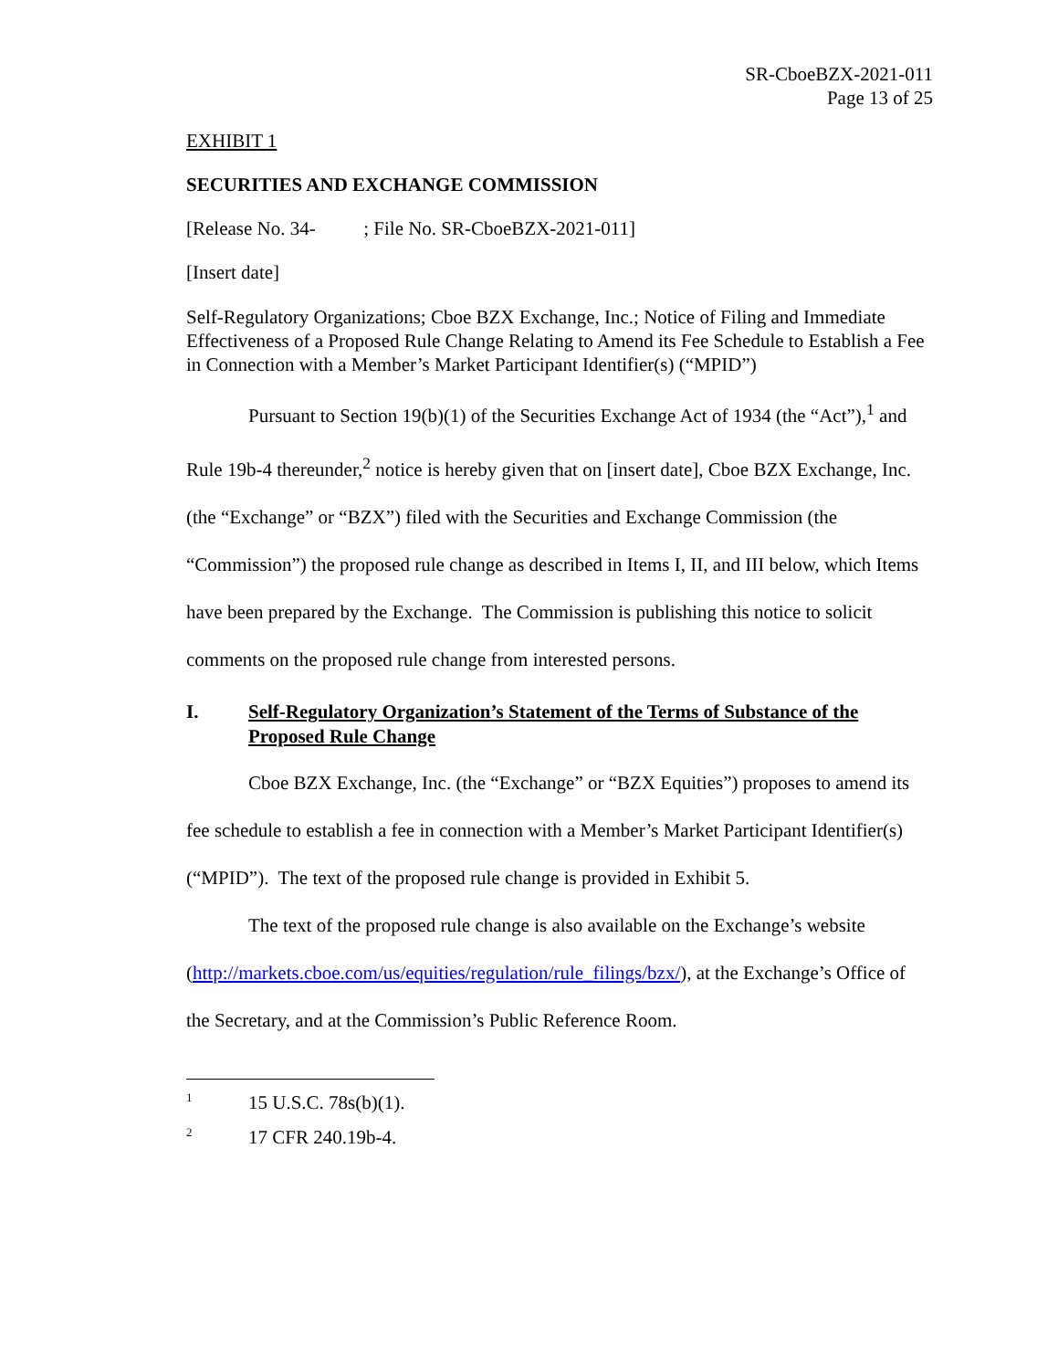SR-CboeBZX-2021-011
Page 13 of 25
EXHIBIT 1
SECURITIES AND EXCHANGE COMMISSION
[Release No. 34- ; File No. SR-CboeBZX-2021-011]
[Insert date]
Self-Regulatory Organizations; Cboe BZX Exchange, Inc.; Notice of Filing and Immediate Effectiveness of a Proposed Rule Change Relating to Amend its Fee Schedule to Establish a Fee in Connection with a Member’s Market Participant Identifier(s) (“MPID”)
Pursuant to Section 19(b)(1) of the Securities Exchange Act of 1934 (the “Act”),<sup>1</sup> and Rule 19b-4 thereunder,<sup>2</sup> notice is hereby given that on [insert date], Cboe BZX Exchange, Inc. (the “Exchange” or “BZX”) filed with the Securities and Exchange Commission (the “Commission”) the proposed rule change as described in Items I, II, and III below, which Items have been prepared by the Exchange. The Commission is publishing this notice to solicit comments on the proposed rule change from interested persons.
I. Self-Regulatory Organization’s Statement of the Terms of Substance of the Proposed Rule Change
Cboe BZX Exchange, Inc. (the “Exchange” or “BZX Equities”) proposes to amend its fee schedule to establish a fee in connection with a Member’s Market Participant Identifier(s) (“MPID”). The text of the proposed rule change is provided in Exhibit 5.
The text of the proposed rule change is also available on the Exchange’s website (http://markets.cboe.com/us/equities/regulation/rule_filings/bzx/), at the Exchange’s Office of the Secretary, and at the Commission’s Public Reference Room.
<sup>1</sup> 15 U.S.C. 78s(b)(1).
<sup>2</sup> 17 CFR 240.19b-4.